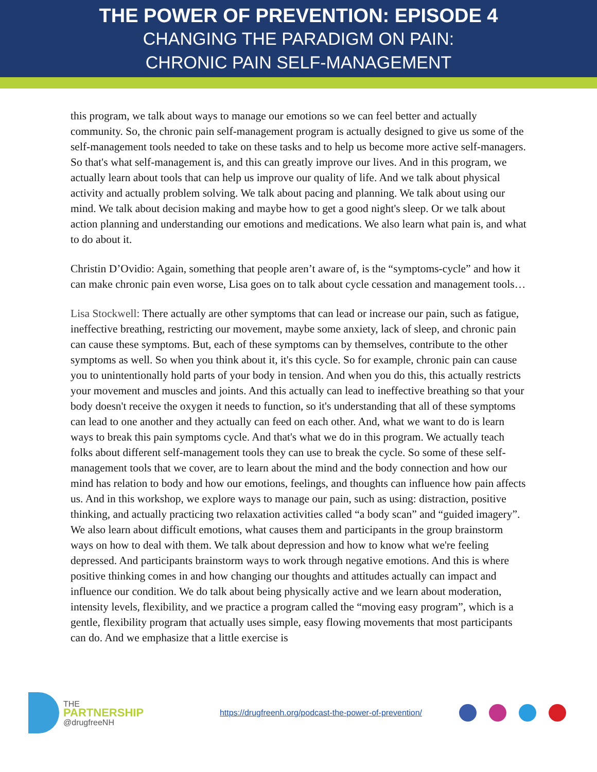THE POWER OF PREVENTION: EPISODE 4
CHANGING THE PARADIGM ON PAIN:
CHRONIC PAIN SELF-MANAGEMENT
this program, we talk about ways to manage our emotions so we can feel better and actually community. So, the chronic pain self-management program is actually designed to give us some of the self-management tools needed to take on these tasks and to help us become more active self-managers. So that's what self-management is, and this can greatly improve our lives. And in this program, we actually learn about tools that can help us improve our quality of life. And we talk about physical activity and actually problem solving. We talk about pacing and planning. We talk about using our mind. We talk about decision making and maybe how to get a good night's sleep. Or we talk about action planning and understanding our emotions and medications. We also learn what pain is, and what to do about it.
Christin D’Ovidio: Again, something that people aren’t aware of, is the “symptoms-cycle” and how it can make chronic pain even worse, Lisa goes on to talk about cycle cessation and management tools…
Lisa Stockwell: There actually are other symptoms that can lead or increase our pain, such as fatigue, ineffective breathing, restricting our movement, maybe some anxiety, lack of sleep, and chronic pain can cause these symptoms. But, each of these symptoms can by themselves, contribute to the other symptoms as well. So when you think about it, it's this cycle. So for example, chronic pain can cause you to unintentionally hold parts of your body in tension. And when you do this, this actually restricts your movement and muscles and joints. And this actually can lead to ineffective breathing so that your body doesn't receive the oxygen it needs to function, so it's understanding that all of these symptoms can lead to one another and they actually can feed on each other. And, what we want to do is learn ways to break this pain symptoms cycle. And that's what we do in this program. We actually teach folks about different self-management tools they can use to break the cycle. So some of these self-management tools that we cover, are to learn about the mind and the body connection and how our mind has relation to body and how our emotions, feelings, and thoughts can influence how pain affects us. And in this workshop, we explore ways to manage our pain, such as using: distraction, positive thinking, and actually practicing two relaxation activities called “a body scan” and “guided imagery”. We also learn about difficult emotions, what causes them and participants in the group brainstorm ways on how to deal with them. We talk about depression and how to know what we're feeling depressed. And participants brainstorm ways to work through negative emotions. And this is where positive thinking comes in and how changing our thoughts and attitudes actually can impact and influence our condition. We do talk about being physically active and we learn about moderation, intensity levels, flexibility, and we practice a program called the “moving easy program”, which is a gentle, flexibility program that actually uses simple, easy flowing movements that most participants can do. And we emphasize that a little exercise is
THE
PARTNERSHIP
@drugfreeNH
https://drugfreenh.org/podcast-the-power-of-prevention/